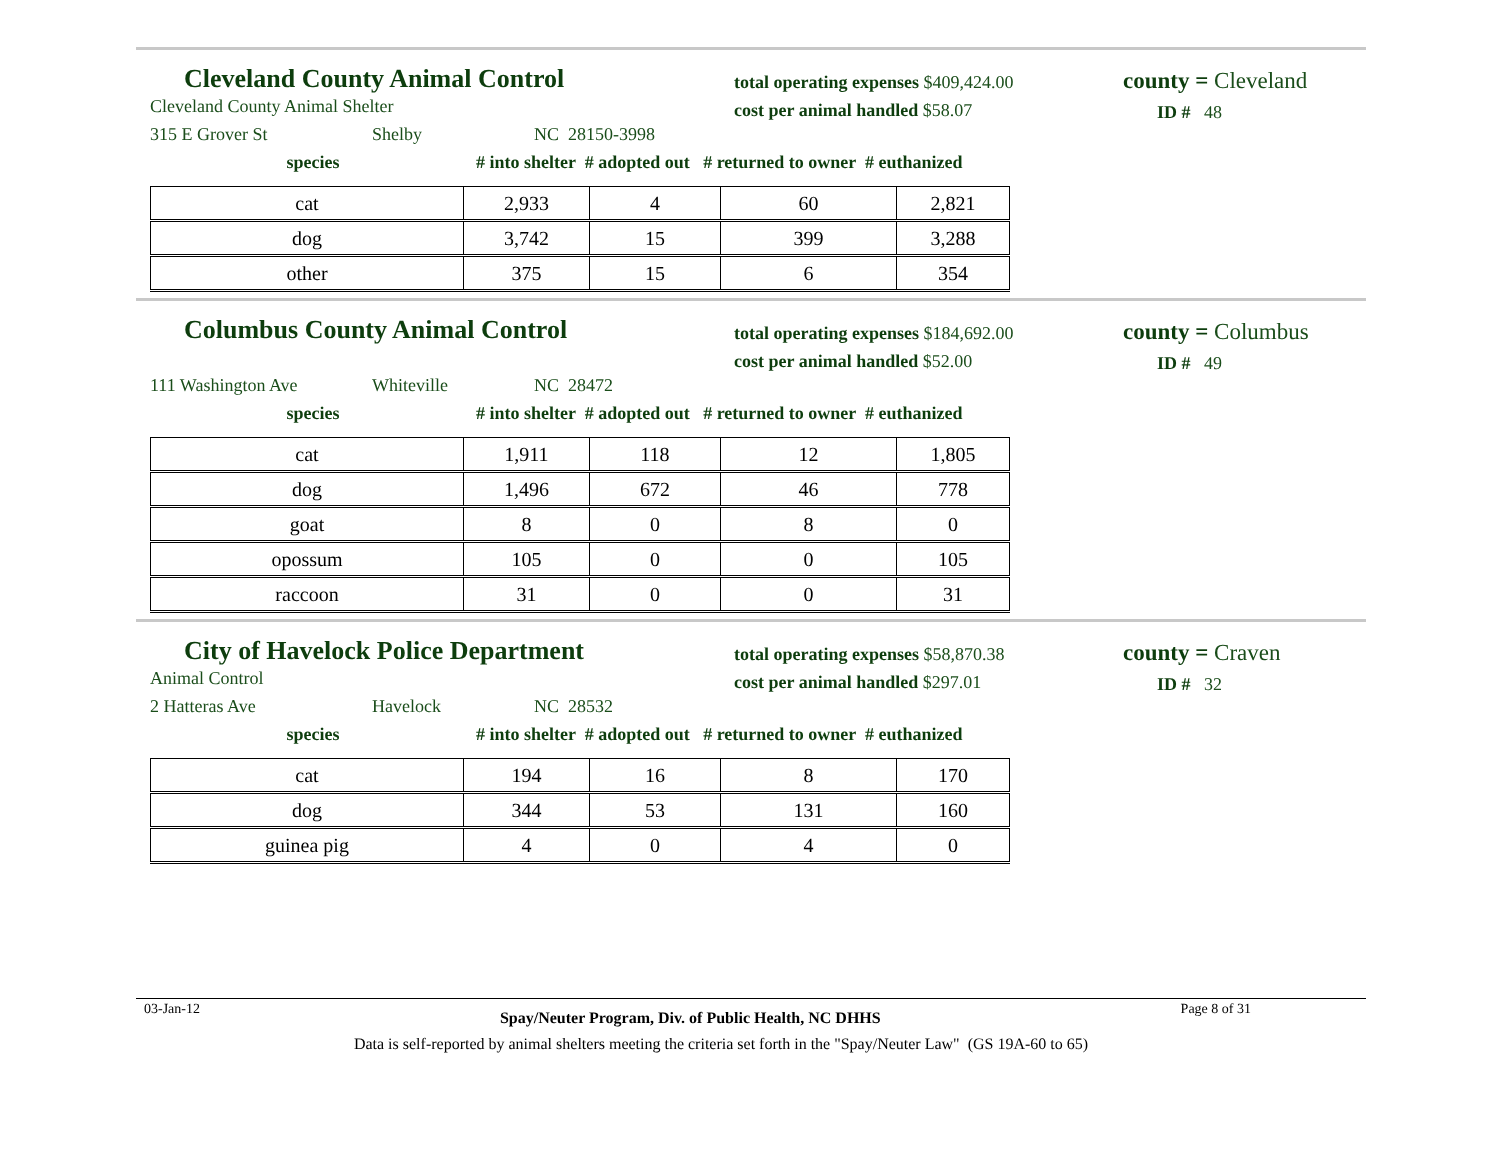Cleveland County Animal Control
total operating expenses $409,424.00
cost per animal handled $58.07
county = Cleveland
ID # 48
Cleveland County Animal Shelter
315 E Grover St Shelby NC 28150-3998
species # into shelter # adopted out # returned to owner # euthanized
| cat | 2,933 | 4 | 60 | 2,821 |
| dog | 3,742 | 15 | 399 | 3,288 |
| other | 375 | 15 | 6 | 354 |
Columbus County Animal Control
total operating expenses $184,692.00
cost per animal handled $52.00
county = Columbus
ID # 49
111 Washington Ave Whiteville NC 28472
species # into shelter # adopted out # returned to owner # euthanized
| cat | 1,911 | 118 | 12 | 1,805 |
| dog | 1,496 | 672 | 46 | 778 |
| goat | 8 | 0 | 8 | 0 |
| opossum | 105 | 0 | 0 | 105 |
| raccoon | 31 | 0 | 0 | 31 |
City of Havelock Police Department
total operating expenses $58,870.38
cost per animal handled $297.01
county = Craven
ID # 32
Animal Control
2 Hatteras Ave Havelock NC 28532
species # into shelter # adopted out # returned to owner # euthanized
| cat | 194 | 16 | 8 | 170 |
| dog | 344 | 53 | 131 | 160 |
| guinea pig | 4 | 0 | 4 | 0 |
03-Jan-12 Spay/Neuter Program, Div. of Public Health, NC DHHS Page 8 of 31
Data is self-reported by animal shelters meeting the criteria set forth in the "Spay/Neuter Law" (GS 19A-60 to 65)